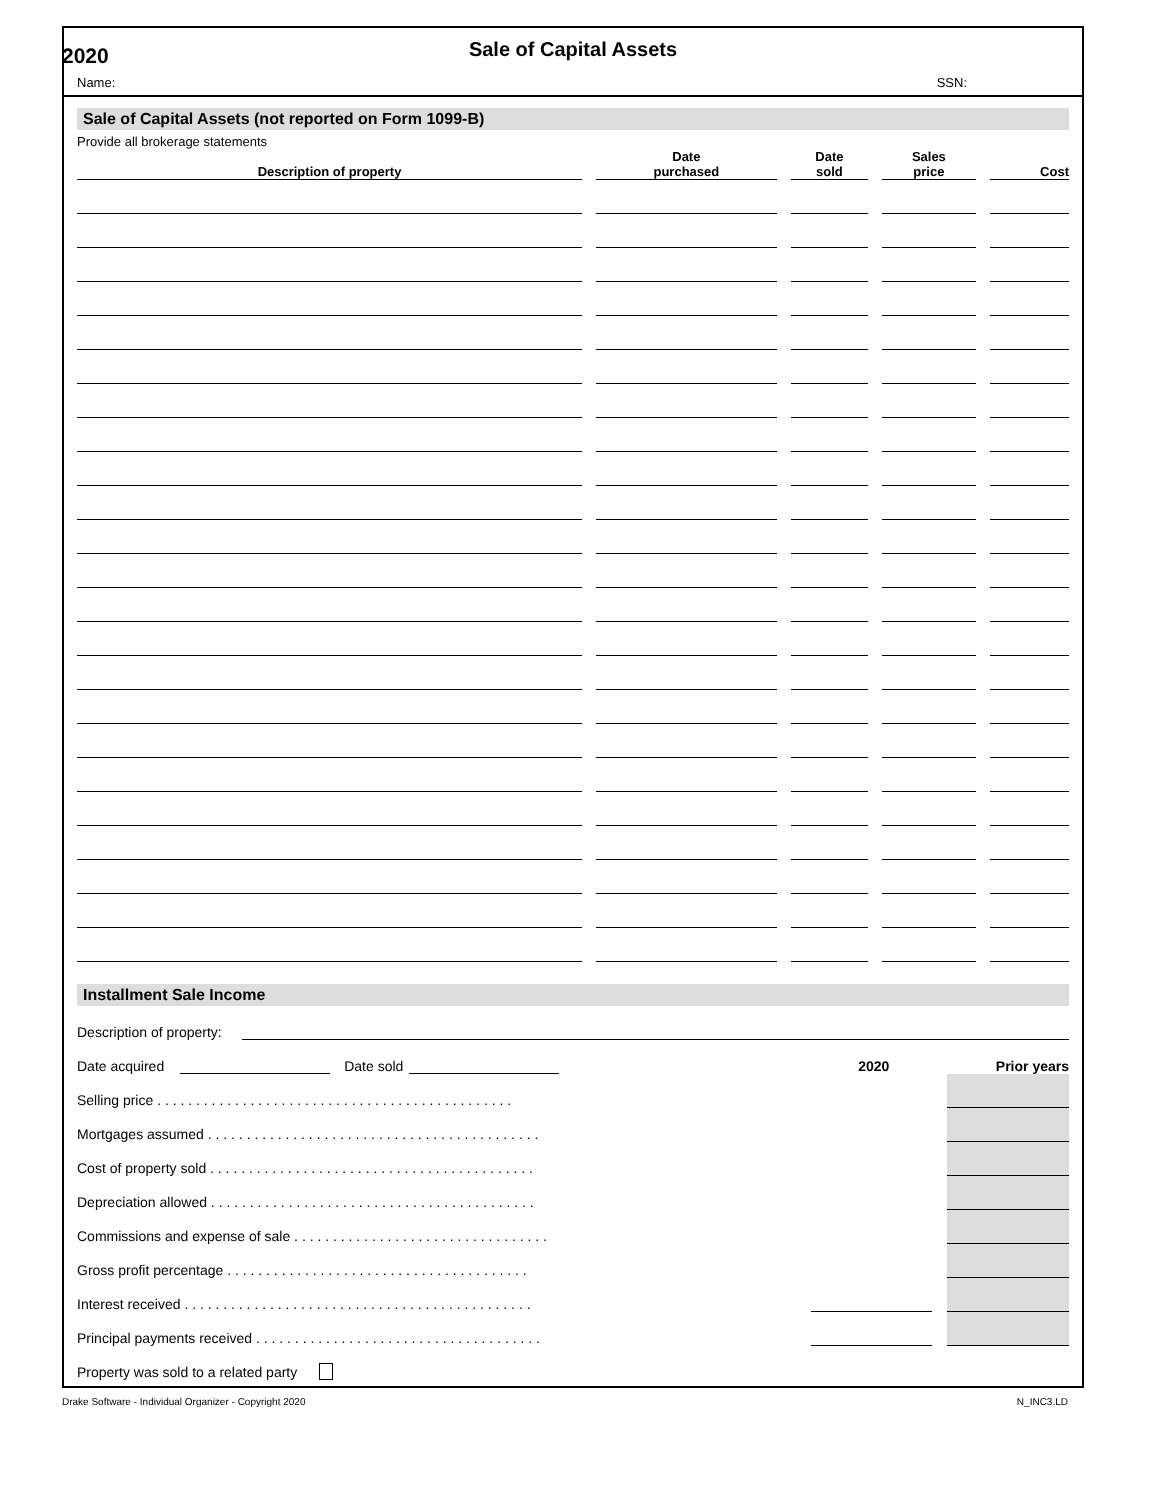2020
Sale of Capital Assets
Name: SSN:
Sale of Capital Assets (not reported on Form 1099-B)
Provide all brokerage statements
| Description of property | Date purchased | Date sold | Sales price | Cost |
| --- | --- | --- | --- | --- |
Installment Sale Income
Description of property:
Date acquired Date sold 2020 Prior years
Selling price . . . . . . . . . . . . . . . . . . . . . . . . . . . . . . . . . . . . . . . . . . . . . .
Mortgages assumed . . . . . . . . . . . . . . . . . . . . . . . . . . . . . . . . . . . . . . . . . . .
Cost of property sold . . . . . . . . . . . . . . . . . . . . . . . . . . . . . . . . . . . . . . . . . .
Depreciation allowed . . . . . . . . . . . . . . . . . . . . . . . . . . . . . . . . . . . . . . . . . .
Commissions and expense of sale . . . . . . . . . . . . . . . . . . . . . . . . . . . . . . . . .
Gross profit percentage . . . . . . . . . . . . . . . . . . . . . . . . . . . . . . . . . . . . . . .
Interest received . . . . . . . . . . . . . . . . . . . . . . . . . . . . . . . . . . . . . . . . . . . . .
Principal payments received . . . . . . . . . . . . . . . . . . . . . . . . . . . . . . . . . . . . .
Property was sold to a related party
Drake Software - Individual Organizer - Copyright 2020 N_INC3.LD